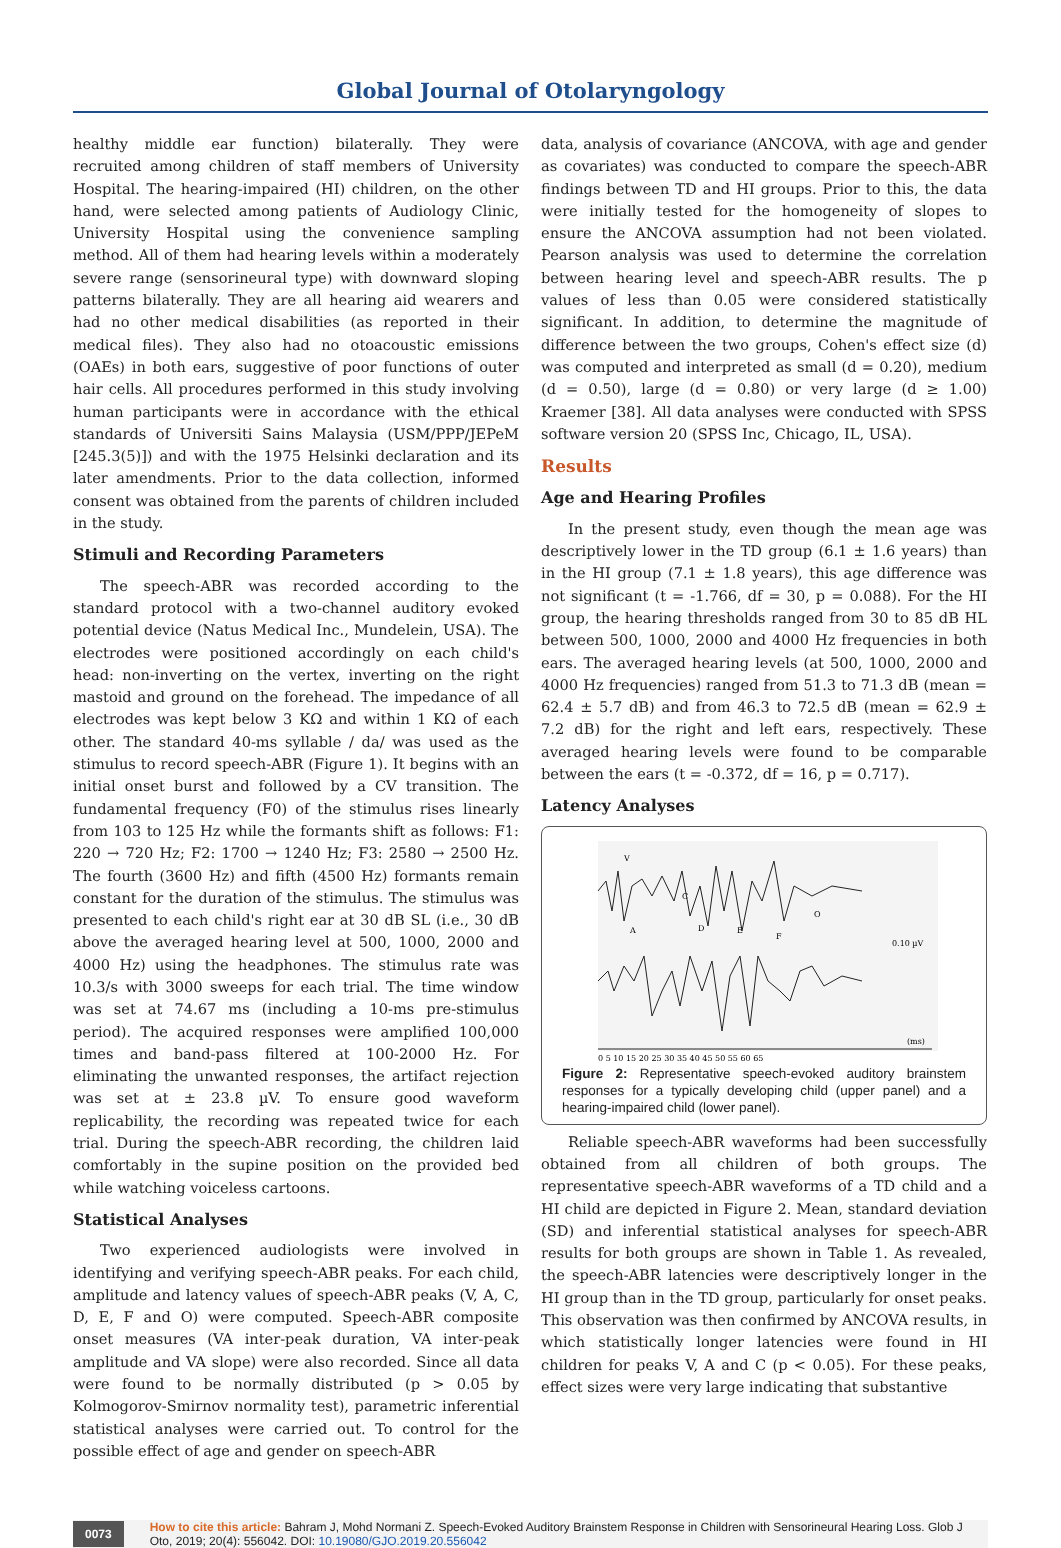Global Journal of Otolaryngology
healthy middle ear function) bilaterally. They were recruited among children of staff members of University Hospital. The hearing-impaired (HI) children, on the other hand, were selected among patients of Audiology Clinic, University Hospital using the convenience sampling method. All of them had hearing levels within a moderately severe range (sensorineural type) with downward sloping patterns bilaterally. They are all hearing aid wearers and had no other medical disabilities (as reported in their medical files). They also had no otoacoustic emissions (OAEs) in both ears, suggestive of poor functions of outer hair cells. All procedures performed in this study involving human participants were in accordance with the ethical standards of Universiti Sains Malaysia (USM/PPP/JEPeM [245.3(5)]) and with the 1975 Helsinki declaration and its later amendments. Prior to the data collection, informed consent was obtained from the parents of children included in the study.
Stimuli and Recording Parameters
The speech-ABR was recorded according to the standard protocol with a two-channel auditory evoked potential device (Natus Medical Inc., Mundelein, USA). The electrodes were positioned accordingly on each child's head: non-inverting on the vertex, inverting on the right mastoid and ground on the forehead. The impedance of all electrodes was kept below 3 KΩ and within 1 KΩ of each other. The standard 40-ms syllable / da/ was used as the stimulus to record speech-ABR (Figure 1). It begins with an initial onset burst and followed by a CV transition. The fundamental frequency (F0) of the stimulus rises linearly from 103 to 125 Hz while the formants shift as follows: F1: 220 → 720 Hz; F2: 1700 → 1240 Hz; F3: 2580 → 2500 Hz. The fourth (3600 Hz) and fifth (4500 Hz) formants remain constant for the duration of the stimulus. The stimulus was presented to each child's right ear at 30 dB SL (i.e., 30 dB above the averaged hearing level at 500, 1000, 2000 and 4000 Hz) using the headphones. The stimulus rate was 10.3/s with 3000 sweeps for each trial. The time window was set at 74.67 ms (including a 10-ms pre-stimulus period). The acquired responses were amplified 100,000 times and band-pass filtered at 100-2000 Hz. For eliminating the unwanted responses, the artifact rejection was set at ± 23.8 µV. To ensure good waveform replicability, the recording was repeated twice for each trial. During the speech-ABR recording, the children laid comfortably in the supine position on the provided bed while watching voiceless cartoons.
Statistical Analyses
Two experienced audiologists were involved in identifying and verifying speech-ABR peaks. For each child, amplitude and latency values of speech-ABR peaks (V, A, C, D, E, F and O) were computed. Speech-ABR composite onset measures (VA inter-peak duration, VA inter-peak amplitude and VA slope) were also recorded. Since all data were found to be normally distributed (p > 0.05 by Kolmogorov-Smirnov normality test), parametric inferential statistical analyses were carried out. To control for the possible effect of age and gender on speech-ABR
data, analysis of covariance (ANCOVA, with age and gender as covariates) was conducted to compare the speech-ABR findings between TD and HI groups. Prior to this, the data were initially tested for the homogeneity of slopes to ensure the ANCOVA assumption had not been violated. Pearson analysis was used to determine the correlation between hearing level and speech-ABR results. The p values of less than 0.05 were considered statistically significant. In addition, to determine the magnitude of difference between the two groups, Cohen's effect size (d) was computed and interpreted as small (d = 0.20), medium (d = 0.50), large (d = 0.80) or very large (d ≥ 1.00) Kraemer [38]. All data analyses were conducted with SPSS software version 20 (SPSS Inc, Chicago, IL, USA).
Results
Age and Hearing Profiles
In the present study, even though the mean age was descriptively lower in the TD group (6.1 ± 1.6 years) than in the HI group (7.1 ± 1.8 years), this age difference was not significant (t = -1.766, df = 30, p = 0.088). For the HI group, the hearing thresholds ranged from 30 to 85 dB HL between 500, 1000, 2000 and 4000 Hz frequencies in both ears. The averaged hearing levels (at 500, 1000, 2000 and 4000 Hz frequencies) ranged from 51.3 to 71.3 dB (mean = 62.4 ± 5.7 dB) and from 46.3 to 72.5 dB (mean = 62.9 ± 7.2 dB) for the right and left ears, respectively. These averaged hearing levels were found to be comparable between the ears (t = -0.372, df = 16, p = 0.717).
Latency Analyses
V
C
A
D
E
F
O
0.10 µV
(ms)
0 5 10 15 20 25 30 35 40 45 50 55 60 65
Figure 2: Representative speech-evoked auditory brainstem responses for a typically developing child (upper panel) and a hearing-impaired child (lower panel).
Reliable speech-ABR waveforms had been successfully obtained from all children of both groups. The representative speech-ABR waveforms of a TD child and a HI child are depicted in Figure 2. Mean, standard deviation (SD) and inferential statistical analyses for speech-ABR results for both groups are shown in Table 1. As revealed, the speech-ABR latencies were descriptively longer in the HI group than in the TD group, particularly for onset peaks. This observation was then confirmed by ANCOVA results, in which statistically longer latencies were found in HI children for peaks V, A and C (p < 0.05). For these peaks, effect sizes were very large indicating that substantive
0073 How to cite this article: Bahram J, Mohd Normani Z. Speech-Evoked Auditory Brainstem Response in Children with Sensorineural Hearing Loss. Glob J Oto, 2019; 20(4): 556042. DOI: 10.19080/GJO.2019.20.556042